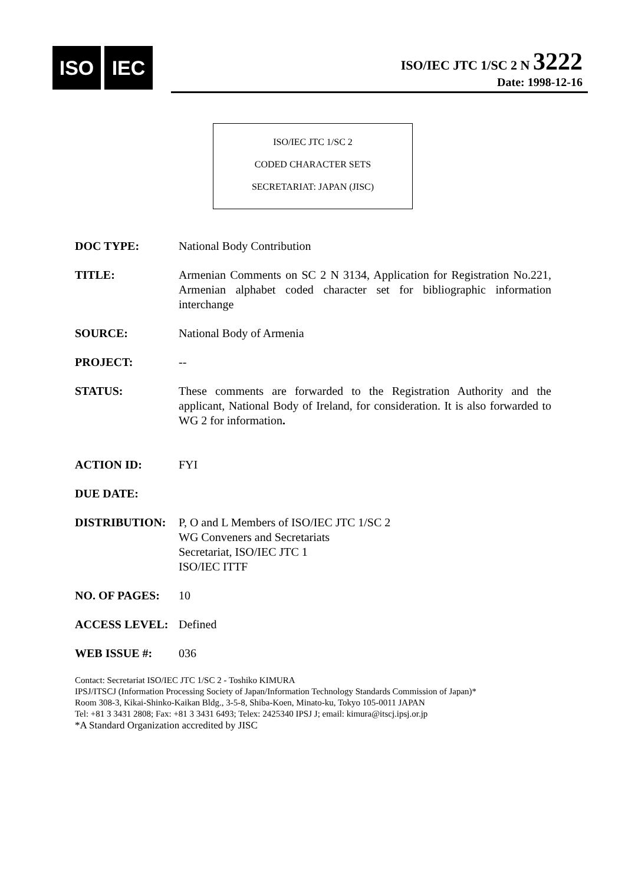ISO IEC
ISO/IEC JTC 1/SC 2 N 3222
Date: 1998-12-16
ISO/IEC JTC 1/SC 2
CODED CHARACTER SETS
SECRETARIAT: JAPAN (JISC)
DOC TYPE: National Body Contribution
TITLE: Armenian Comments on SC 2 N 3134, Application for Registration No.221, Armenian alphabet coded character set for bibliographic information interchange
SOURCE: National Body of Armenia
PROJECT: --
STATUS: These comments are forwarded to the Registration Authority and the applicant, National Body of Ireland, for consideration. It is also forwarded to WG 2 for information.
ACTION ID: FYI
DUE DATE:
DISTRIBUTION: P, O and L Members of ISO/IEC JTC 1/SC 2
WG Conveners and Secretariats
Secretariat, ISO/IEC JTC 1
ISO/IEC ITTF
NO. OF PAGES: 10
ACCESS LEVEL: Defined
WEB ISSUE #: 036
Contact: Secretariat ISO/IEC JTC 1/SC 2 - Toshiko KIMURA
IPSJ/ITSCJ (Information Processing Society of Japan/Information Technology Standards Commission of Japan)*
Room 308-3, Kikai-Shinko-Kaikan Bldg., 3-5-8, Shiba-Koen, Minato-ku, Tokyo 105-0011 JAPAN
Tel: +81 3 3431 2808; Fax: +81 3 3431 6493; Telex: 2425340 IPSJ J; email: kimura@itscj.ipsj.or.jp
*A Standard Organization accredited by JISC